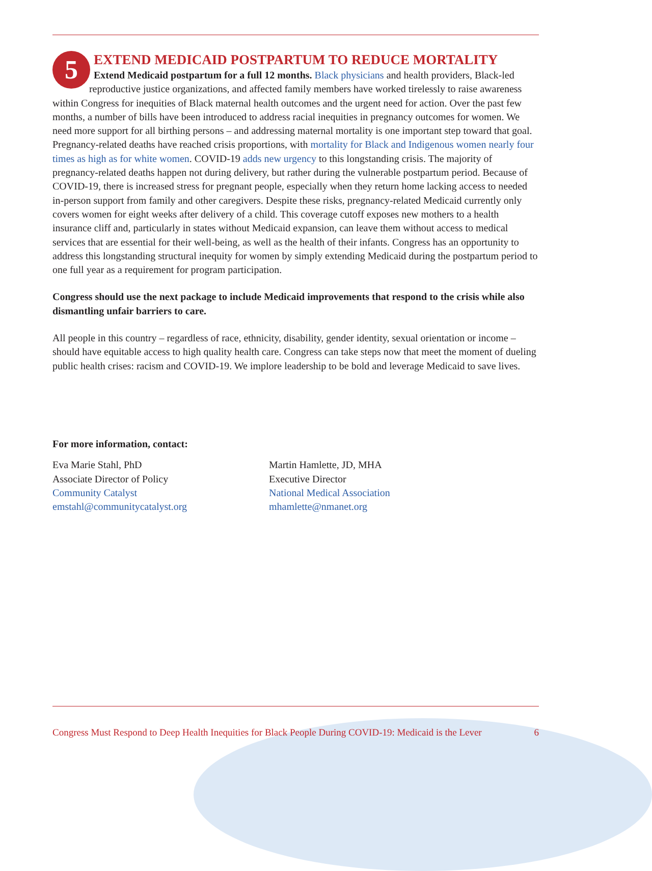5
EXTEND MEDICAID POSTPARTUM TO REDUCE MORTALITY
Extend Medicaid postpartum for a full 12 months. Black physicians and health providers, Black-led reproductive justice organizations, and affected family members have worked tirelessly to raise awareness within Congress for inequities of Black maternal health outcomes and the urgent need for action. Over the past few months, a number of bills have been introduced to address racial inequities in pregnancy outcomes for women. We need more support for all birthing persons – and addressing maternal mortality is one important step toward that goal. Pregnancy-related deaths have reached crisis proportions, with mortality for Black and Indigenous women nearly four times as high as for white women. COVID-19 adds new urgency to this longstanding crisis. The majority of pregnancy-related deaths happen not during delivery, but rather during the vulnerable postpartum period. Because of COVID-19, there is increased stress for pregnant people, especially when they return home lacking access to needed in-person support from family and other caregivers. Despite these risks, pregnancy-related Medicaid currently only covers women for eight weeks after delivery of a child. This coverage cutoff exposes new mothers to a health insurance cliff and, particularly in states without Medicaid expansion, can leave them without access to medical services that are essential for their well-being, as well as the health of their infants. Congress has an opportunity to address this longstanding structural inequity for women by simply extending Medicaid during the postpartum period to one full year as a requirement for program participation.
Congress should use the next package to include Medicaid improvements that respond to the crisis while also dismantling unfair barriers to care.
All people in this country – regardless of race, ethnicity, disability, gender identity, sexual orientation or income – should have equitable access to high quality health care. Congress can take steps now that meet the moment of dueling public health crises: racism and COVID-19. We implore leadership to be bold and leverage Medicaid to save lives.
For more information, contact:
Eva Marie Stahl, PhD
Associate Director of Policy
Community Catalyst
emstahl@communitycatalyst.org
Martin Hamlette, JD, MHA
Executive Director
National Medical Association
mhamlette@nmanet.org
Congress Must Respond to Deep Health Inequities for Black People During COVID-19: Medicaid is the Lever 6